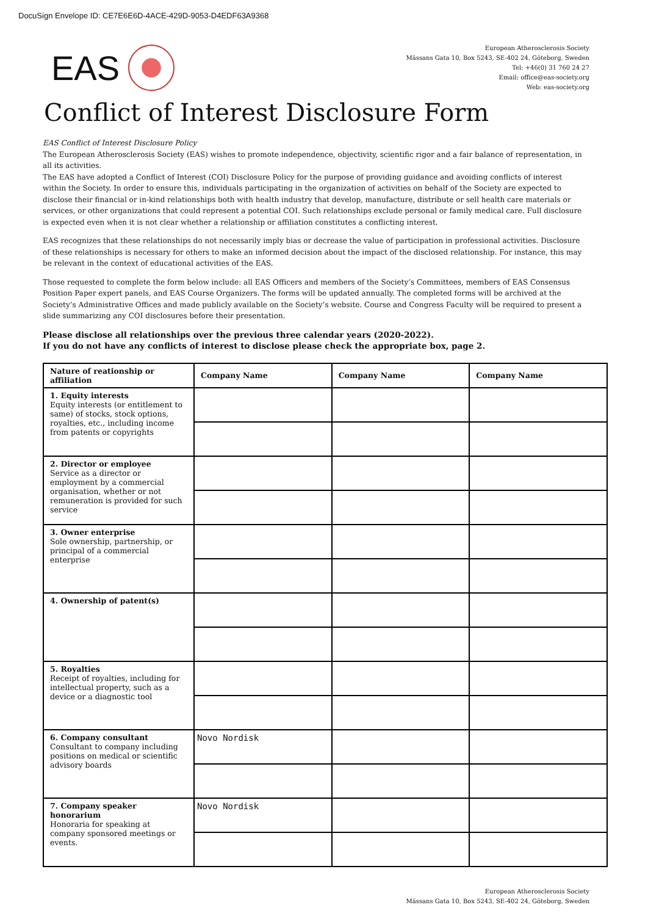DocuSign Envelope ID: CE7E6E6D-4ACE-429D-9053-D4EDF63A9368
EAS
European Atherosclerosis Society
Mässans Gata 10, Box 5243, SE-402 24, Göteborg, Sweden
Tel: +46(0) 31 760 24 27
Email: office@eas-society.org
Web: eas-society.org
Conflict of Interest Disclosure Form
EAS Conflict of Interest Disclosure Policy
The European Atherosclerosis Society (EAS) wishes to promote independence, objectivity, scientific rigor and a fair balance of representation, in all its activities.
The EAS have adopted a Conflict of Interest (COI) Disclosure Policy for the purpose of providing guidance and avoiding conflicts of interest within the Society. In order to ensure this, individuals participating in the organization of activities on behalf of the Society are expected to disclose their financial or in-kind relationships both with health industry that develop, manufacture, distribute or sell health care materials or services, or other organizations that could represent a potential COI. Such relationships exclude personal or family medical care. Full disclosure is expected even when it is not clear whether a relationship or affiliation constitutes a conflicting interest.
EAS recognizes that these relationships do not necessarily imply bias or decrease the value of participation in professional activities. Disclosure of these relationships is necessary for others to make an informed decision about the impact of the disclosed relationship. For instance, this may be relevant in the context of educational activities of the EAS.
Those requested to complete the form below include: all EAS Officers and members of the Society’s Committees, members of EAS Consensus Position Paper expert panels, and EAS Course Organizers. The forms will be updated annually. The completed forms will be archived at the Society’s Administrative Offices and made publicly available on the Society’s website. Course and Congress Faculty will be required to present a slide summarizing any COI disclosures before their presentation.
Please disclose all relationships over the previous three calendar years (2020-2022).
If you do not have any conflicts of interest to disclose please check the appropriate box, page 2.
| Nature of reationship or affiliation | Company Name | Company Name | Company Name |
| --- | --- | --- | --- |
| 1. Equity interests Equity interests (or entitlement to same) of stocks, stock options, royalties, etc., including income from patents or copyrights | | | |
| 2. Director or employee Service as a director or employment by a commercial organisation, whether or not remuneration is provided for such service | | | |
| 3. Owner enterprise Sole ownership, partnership, or principal of a commercial enterprise | | | |
| 4. Ownership of patent(s) | | | |
| 5. Royalties Receipt of royalties, including for intellectual property, such as a device or a diagnostic tool | | | |
| 6. Company consultant Consultant to company including positions on medical or scientific advisory boards | Novo Nordisk | | |
| 7. Company speaker honorarium Honoraria for speaking at company sponsored meetings or events. | Novo Nordisk | | |
European Atherosclerosis Society
Mässans Gata 10, Box 5243, SE-402 24, Göteborg, Sweden